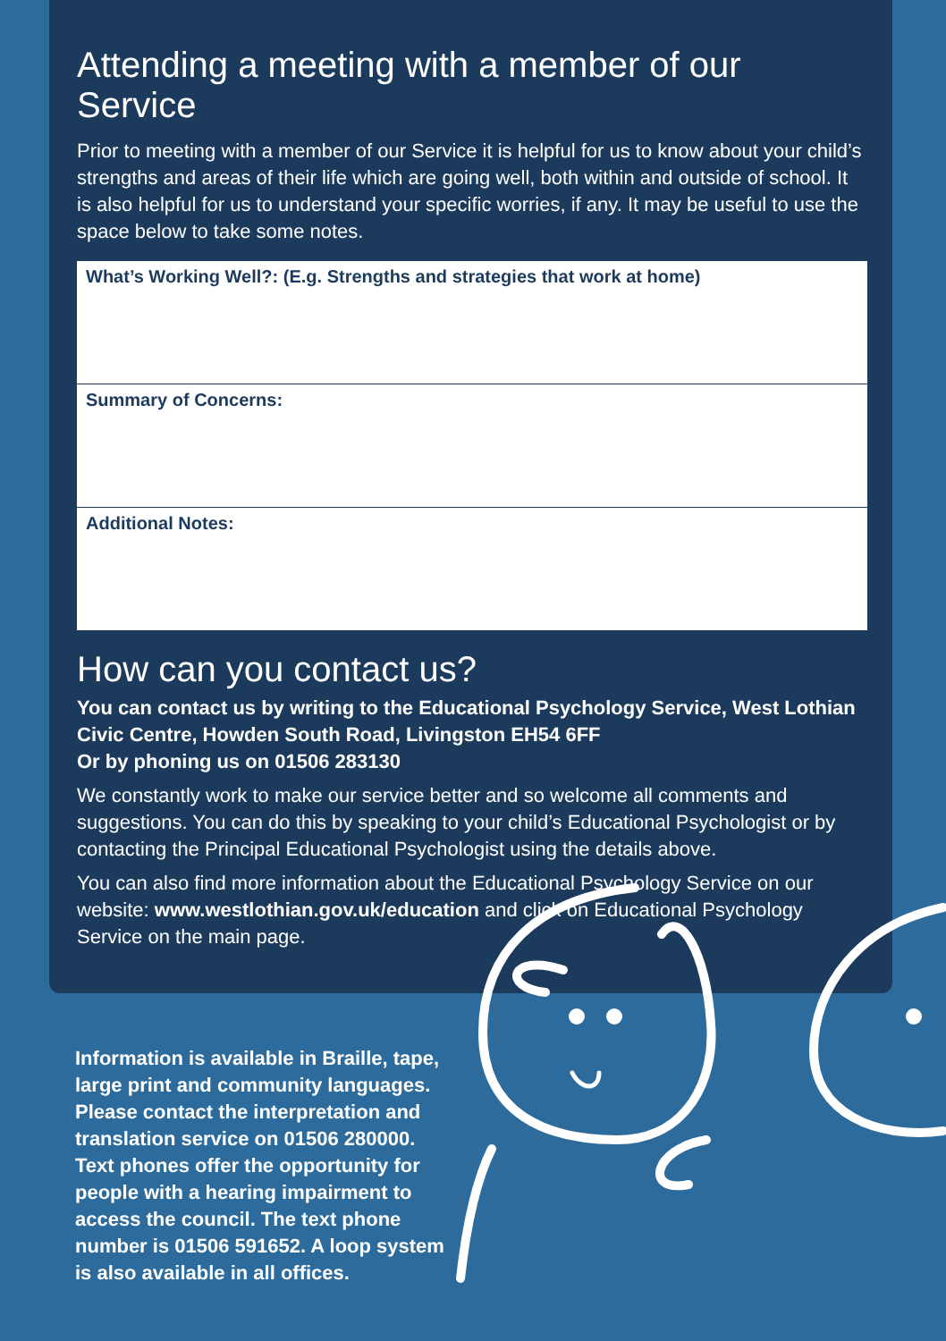Attending a meeting with a member of our Service
Prior to meeting with a member of our Service it is helpful for us to know about your child’s strengths and areas of their life which are going well, both within and outside of school. It is also helpful for us to understand your specific worries, if any. It may be useful to use the space below to take some notes.
| What’s Working Well?: (E.g. Strengths and strategies that work at home) |
| Summary of Concerns: |
| Additional Notes: |
How can you contact us?
You can contact us by writing to the Educational Psychology Service, West Lothian Civic Centre, Howden South Road, Livingston EH54 6FF
Or by phoning us on 01506 283130
We constantly work to make our service better and so welcome all comments and suggestions. You can do this by speaking to your child’s Educational Psychologist or by contacting the Principal Educational Psychologist using the details above.
You can also find more information about the Educational Psychology Service on our website: www.westlothian.gov.uk/education and click on Educational Psychology Service on the main page.
Information is available in Braille, tape, large print and community languages. Please contact the interpretation and translation service on 01506 280000. Text phones offer the opportunity for people with a hearing impairment to access the council. The text phone number is 01506 591652. A loop system is also available in all offices.